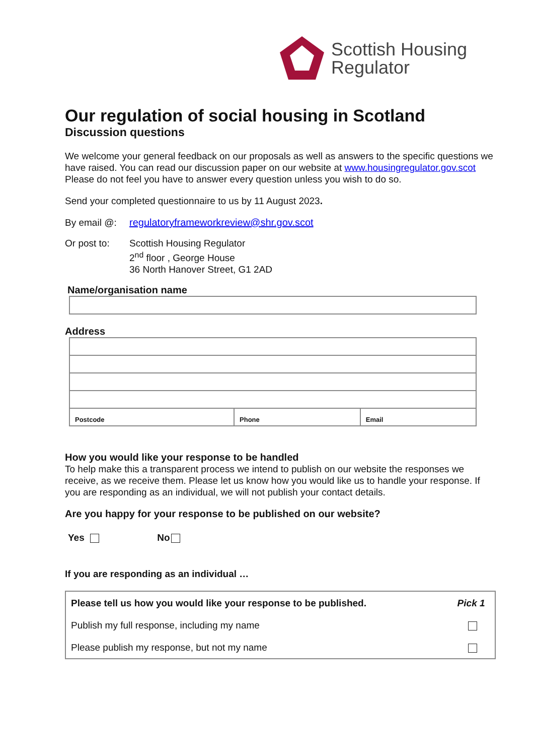Scottish Housing
Regulator
Our regulation of social housing in Scotland
Discussion questions
We welcome your general feedback on our proposals as well as answers to the specific questions we have raised. You can read our discussion paper on our website at www.housingregulator.gov.scot Please do not feel you have to answer every question unless you wish to do so.
Send your completed questionnaire to us by 11 August 2023.
By email @: regulatoryframeworkreview@shr.gov.scot
Or post to: Scottish Housing Regulator
2<sup>nd</sup> floor , George House
36 North Hanover Street, G1 2AD
Name/organisation name
Address
| Postcode | Phone | Email |
How you would like your response to be handled
To help make this a transparent process we intend to publish on our website the responses we receive, as we receive them. Please let us know how you would like us to handle your response. If you are responding as an individual, we will not publish your contact details.
Are you happy for your response to be published on our website?
Yes No
If you are responding as an individual …
| Please tell us how you would like your response to be published. | Pick 1 |
| Publish my full response, including my name | |
| Please publish my response, but not my name | |